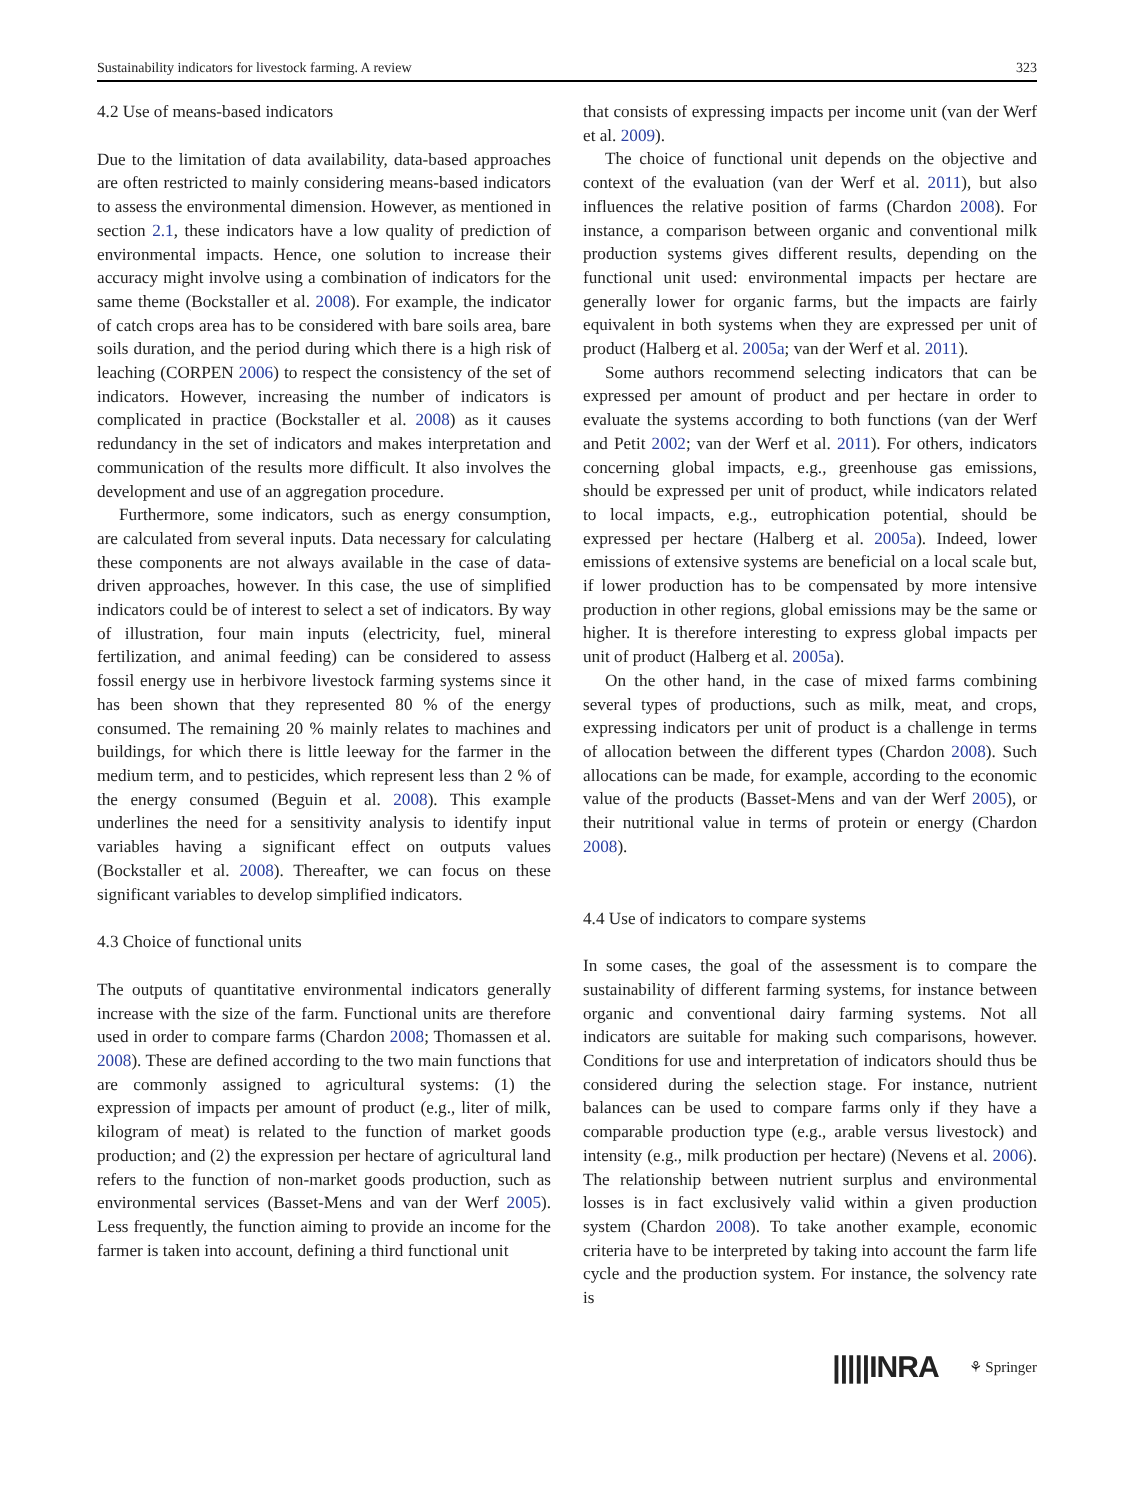Sustainability indicators for livestock farming. A review 323
4.2 Use of means-based indicators
Due to the limitation of data availability, data-based approaches are often restricted to mainly considering means-based indicators to assess the environmental dimension. However, as mentioned in section 2.1, these indicators have a low quality of prediction of environmental impacts. Hence, one solution to increase their accuracy might involve using a combination of indicators for the same theme (Bockstaller et al. 2008). For example, the indicator of catch crops area has to be considered with bare soils area, bare soils duration, and the period during which there is a high risk of leaching (CORPEN 2006) to respect the consistency of the set of indicators. However, increasing the number of indicators is complicated in practice (Bockstaller et al. 2008) as it causes redundancy in the set of indicators and makes interpretation and communication of the results more difficult. It also involves the development and use of an aggregation procedure.
Furthermore, some indicators, such as energy consumption, are calculated from several inputs. Data necessary for calculating these components are not always available in the case of data-driven approaches, however. In this case, the use of simplified indicators could be of interest to select a set of indicators. By way of illustration, four main inputs (electricity, fuel, mineral fertilization, and animal feeding) can be considered to assess fossil energy use in herbivore livestock farming systems since it has been shown that they represented 80 % of the energy consumed. The remaining 20 % mainly relates to machines and buildings, for which there is little leeway for the farmer in the medium term, and to pesticides, which represent less than 2 % of the energy consumed (Beguin et al. 2008). This example underlines the need for a sensitivity analysis to identify input variables having a significant effect on outputs values (Bockstaller et al. 2008). Thereafter, we can focus on these significant variables to develop simplified indicators.
4.3 Choice of functional units
The outputs of quantitative environmental indicators generally increase with the size of the farm. Functional units are therefore used in order to compare farms (Chardon 2008; Thomassen et al. 2008). These are defined according to the two main functions that are commonly assigned to agricultural systems: (1) the expression of impacts per amount of product (e.g., liter of milk, kilogram of meat) is related to the function of market goods production; and (2) the expression per hectare of agricultural land refers to the function of non-market goods production, such as environmental services (Basset-Mens and van der Werf 2005). Less frequently, the function aiming to provide an income for the farmer is taken into account, defining a third functional unit
that consists of expressing impacts per income unit (van der Werf et al. 2009).
The choice of functional unit depends on the objective and context of the evaluation (van der Werf et al. 2011), but also influences the relative position of farms (Chardon 2008). For instance, a comparison between organic and conventional milk production systems gives different results, depending on the functional unit used: environmental impacts per hectare are generally lower for organic farms, but the impacts are fairly equivalent in both systems when they are expressed per unit of product (Halberg et al. 2005a; van der Werf et al. 2011).
Some authors recommend selecting indicators that can be expressed per amount of product and per hectare in order to evaluate the systems according to both functions (van der Werf and Petit 2002; van der Werf et al. 2011). For others, indicators concerning global impacts, e.g., greenhouse gas emissions, should be expressed per unit of product, while indicators related to local impacts, e.g., eutrophication potential, should be expressed per hectare (Halberg et al. 2005a). Indeed, lower emissions of extensive systems are beneficial on a local scale but, if lower production has to be compensated by more intensive production in other regions, global emissions may be the same or higher. It is therefore interesting to express global impacts per unit of product (Halberg et al. 2005a).
On the other hand, in the case of mixed farms combining several types of productions, such as milk, meat, and crops, expressing indicators per unit of product is a challenge in terms of allocation between the different types (Chardon 2008). Such allocations can be made, for example, according to the economic value of the products (Basset-Mens and van der Werf 2005), or their nutritional value in terms of protein or energy (Chardon 2008).
4.4 Use of indicators to compare systems
In some cases, the goal of the assessment is to compare the sustainability of different farming systems, for instance between organic and conventional dairy farming systems. Not all indicators are suitable for making such comparisons, however. Conditions for use and interpretation of indicators should thus be considered during the selection stage. For instance, nutrient balances can be used to compare farms only if they have a comparable production type (e.g., arable versus livestock) and intensity (e.g., milk production per hectare) (Nevens et al. 2006). The relationship between nutrient surplus and environmental losses is in fact exclusively valid within a given production system (Chardon 2008). To take another example, economic criteria have to be interpreted by taking into account the farm life cycle and the production system. For instance, the solvency rate is
|||||INRA ⚘ Springer